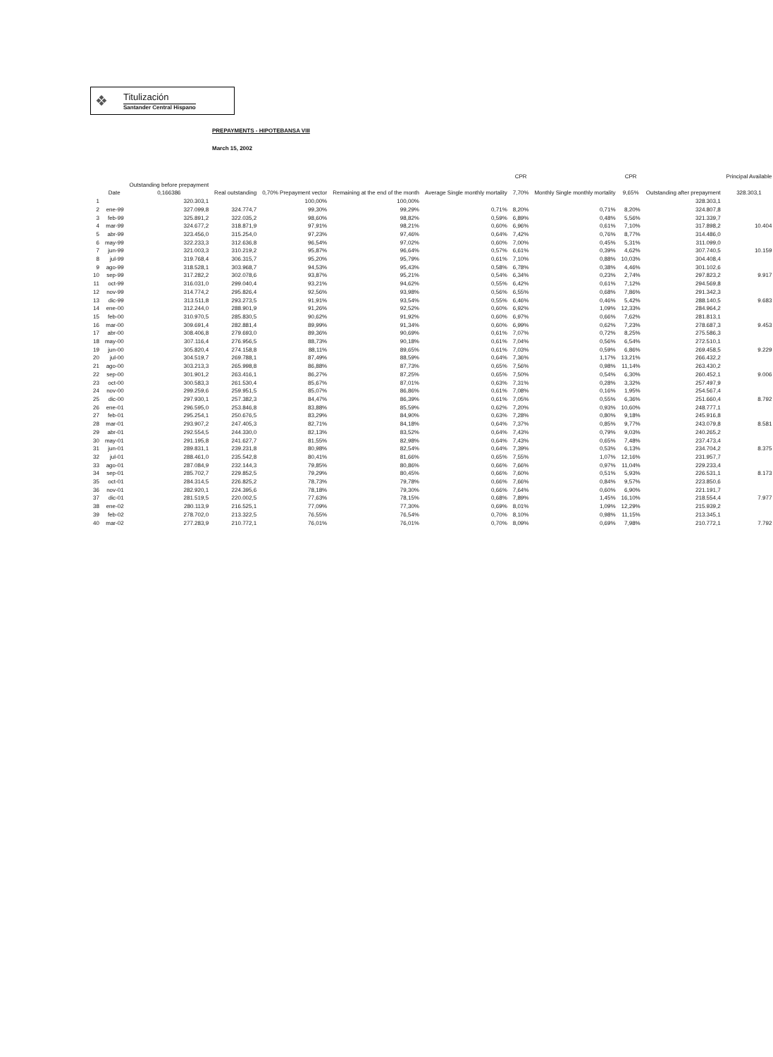❖
Titulización
Santander Central Hispano
PREPAYMENTS - HIPOTEBANSA VIII
March 15, 2002
| | Date | Outstanding before prepayment 0,166386 | Real outstanding | 0,70% Prepayment vector | Remaining at the end of the month | Average Single monthly mortality | CPR 7,70% | Monthly Single monthly mortality | CPR 9,65% | Outstanding after prepayment | Principal Available 328.303,1 |
| --- | --- | --- | --- | --- | --- | --- | --- | --- | --- | --- | --- |
| 1 | | 320.303,1 | | 100,00% | 100,00% | | | | | 328.303,1 | |
| 2 | ene-99 | 327.099,8 | 324.774,7 | 99,30% | 99,29% | 0,71% | 8,20% | 0,71% | 8,20% | 324.807,8 | |
| 3 | feb-99 | 325.891,2 | 322.035,2 | 98,60% | 98,82% | 0,59% | 6,89% | 0,48% | 5,56% | 321.339,7 | |
| 4 | mar-99 | 324.677,2 | 318.871,9 | 97,91% | 98,21% | 0,60% | 6,96% | 0,61% | 7,10% | 317.898,2 | 10.404 |
| 5 | abr-99 | 323.456,0 | 315.254,0 | 97,23% | 97,46% | 0,64% | 7,42% | 0,76% | 8,77% | 314.486,0 | |
| 6 | may-99 | 322.233,3 | 312.636,8 | 96,54% | 97,02% | 0,60% | 7,00% | 0,45% | 5,31% | 311.099,0 | |
| 7 | jun-99 | 321.003,3 | 310.219,2 | 95,87% | 96,64% | 0,57% | 6,61% | 0,39% | 4,62% | 307.740,5 | 10.159 |
| 8 | jul-99 | 319.768,4 | 306.315,7 | 95,20% | 95,79% | 0,61% | 7,10% | 0,88% | 10,03% | 304.408,4 | |
| 9 | ago-99 | 318.528,1 | 303.968,7 | 94,53% | 95,43% | 0,58% | 6,78% | 0,38% | 4,46% | 301.102,6 | |
| 10 | sep-99 | 317.282,2 | 302.078,6 | 93,87% | 95,21% | 0,54% | 6,34% | 0,23% | 2,74% | 297.823,2 | 9.917 |
| 11 | oct-99 | 316.031,0 | 299.040,4 | 93,21% | 94,62% | 0,55% | 6,42% | 0,61% | 7,12% | 294.569,8 | |
| 12 | nov-99 | 314.774,2 | 295.826,4 | 92,56% | 93,98% | 0,56% | 6,55% | 0,68% | 7,86% | 291.342,3 | |
| 13 | dic-99 | 313.511,8 | 293.273,5 | 91,91% | 93,54% | 0,55% | 6,46% | 0,46% | 5,42% | 288.140,5 | 9.683 |
| 14 | ene-00 | 312.244,0 | 288.901,9 | 91,26% | 92,52% | 0,60% | 6,92% | 1,09% | 12,33% | 284.964,2 | |
| 15 | feb-00 | 310.970,5 | 285.830,5 | 90,62% | 91,92% | 0,60% | 6,97% | 0,66% | 7,62% | 281.813,1 | |
| 16 | mar-00 | 309.691,4 | 282.881,4 | 89,99% | 91,34% | 0,60% | 6,99% | 0,62% | 7,23% | 278.687,3 | 9.453 |
| 17 | abr-00 | 308.406,8 | 279.693,0 | 89,36% | 90,69% | 0,61% | 7,07% | 0,72% | 8,25% | 275.586,3 | |
| 18 | may-00 | 307.116,4 | 276.956,5 | 88,73% | 90,18% | 0,61% | 7,04% | 0,56% | 6,54% | 272.510,1 | |
| 19 | jun-00 | 305.820,4 | 274.158,8 | 88,11% | 89,65% | 0,61% | 7,03% | 0,59% | 6,86% | 269.458,5 | 9.229 |
| 20 | jul-00 | 304.519,7 | 269.788,1 | 87,49% | 88,59% | 0,64% | 7,36% | 1,17% | 13,21% | 266.432,2 | |
| 21 | ago-00 | 303.213,3 | 265.998,8 | 86,88% | 87,73% | 0,65% | 7,56% | 0,98% | 11,14% | 263.430,2 | |
| 22 | sep-00 | 301.901,2 | 263.416,1 | 86,27% | 87,25% | 0,65% | 7,50% | 0,54% | 6,30% | 260.452,1 | 9.006 |
| 23 | oct-00 | 300.583,3 | 261.530,4 | 85,67% | 87,01% | 0,63% | 7,31% | 0,28% | 3,32% | 257.497,9 | |
| 24 | nov-00 | 299.259,6 | 259.951,5 | 85,07% | 86,86% | 0,61% | 7,08% | 0,16% | 1,95% | 254.567,4 | |
| 25 | dic-00 | 297.930,1 | 257.382,3 | 84,47% | 86,39% | 0,61% | 7,05% | 0,55% | 6,36% | 251.660,4 | 8.792 |
| 26 | ene-01 | 296.595,0 | 253.846,8 | 83,88% | 85,59% | 0,62% | 7,20% | 0,93% | 10,60% | 248.777,1 | |
| 27 | feb-01 | 295.254,1 | 250.676,5 | 83,29% | 84,90% | 0,63% | 7,28% | 0,80% | 9,18% | 245.916,8 | |
| 28 | mar-01 | 293.907,2 | 247.405,3 | 82,71% | 84,18% | 0,64% | 7,37% | 0,85% | 9,77% | 243.079,8 | 8.581 |
| 29 | abr-01 | 292.554,5 | 244.330,0 | 82,13% | 83,52% | 0,64% | 7,43% | 0,79% | 9,03% | 240.265,2 | |
| 30 | may-01 | 291.195,8 | 241.627,7 | 81,55% | 82,98% | 0,64% | 7,43% | 0,65% | 7,48% | 237.473,4 | |
| 31 | jun-01 | 289.831,1 | 239.231,8 | 80,98% | 82,54% | 0,64% | 7,39% | 0,53% | 6,13% | 234.704,2 | 8.375 |
| 32 | jul-01 | 288.461,0 | 235.542,8 | 80,41% | 81,66% | 0,65% | 7,55% | 1,07% | 12,16% | 231.957,7 | |
| 33 | ago-01 | 287.084,9 | 232.144,3 | 79,85% | 80,86% | 0,66% | 7,66% | 0,97% | 11,04% | 229.233,4 | |
| 34 | sep-01 | 285.702,7 | 229.852,5 | 79,29% | 80,45% | 0,66% | 7,60% | 0,51% | 5,93% | 226.531,1 | 8.173 |
| 35 | oct-01 | 284.314,5 | 226.825,2 | 78,73% | 79,78% | 0,66% | 7,66% | 0,84% | 9,57% | 223.850,6 | |
| 36 | nov-01 | 282.920,1 | 224.395,6 | 78,18% | 79,30% | 0,66% | 7,64% | 0,60% | 6,90% | 221.191,7 | |
| 37 | dic-01 | 281.519,5 | 220.002,5 | 77,63% | 78,15% | 0,68% | 7,89% | 1,45% | 16,10% | 218.554,4 | 7.977 |
| 38 | ene-02 | 280.113,9 | 216.525,1 | 77,09% | 77,30% | 0,69% | 8,01% | 1,09% | 12,29% | 215.939,2 | |
| 39 | feb-02 | 278.702,0 | 213.322,5 | 76,55% | 76,54% | 0,70% | 8,10% | 0,98% | 11,15% | 213.345,1 | |
| 40 | mar-02 | 277.283,9 | 210.772,1 | 76,01% | 76,01% | 0,70% | 8,09% | 0,69% | 7,98% | 210.772,1 | 7.792 |